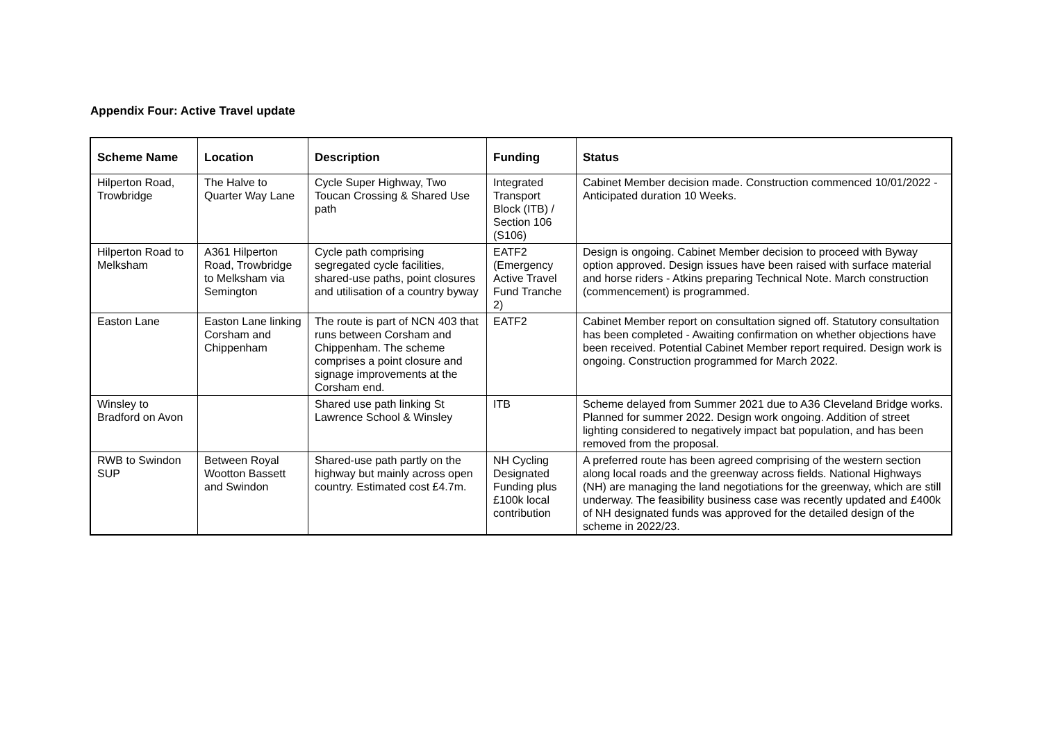Appendix Four: Active Travel update
| Scheme Name | Location | Description | Funding | Status |
| --- | --- | --- | --- | --- |
| Hilperton Road, Trowbridge | The Halve to Quarter Way Lane | Cycle Super Highway, Two Toucan Crossing & Shared Use path | Integrated Transport Block (ITB) / Section 106 (S106) | Cabinet Member decision made. Construction commenced 10/01/2022 - Anticipated duration 10 Weeks. |
| Hilperton Road to Melksham | A361 Hilperton Road, Trowbridge to Melksham via Semington | Cycle path comprising segregated cycle facilities, shared-use paths, point closures and utilisation of a country byway | EATF2 (Emergency Active Travel Fund Tranche 2) | Design is ongoing. Cabinet Member decision to proceed with Byway option approved. Design issues have been raised with surface material and horse riders - Atkins preparing Technical Note. March construction (commencement) is programmed. |
| Easton Lane | Easton Lane linking Corsham and Chippenham | The route is part of NCN 403 that runs between Corsham and Chippenham. The scheme comprises a point closure and signage improvements at the Corsham end. | EATF2 | Cabinet Member report on consultation signed off. Statutory consultation has been completed - Awaiting confirmation on whether objections have been received. Potential Cabinet Member report required. Design work is ongoing. Construction programmed for March 2022. |
| Winsley to Bradford on Avon | | Shared use path linking St Lawrence School & Winsley | ITB | Scheme delayed from Summer 2021 due to A36 Cleveland Bridge works. Planned for summer 2022. Design work ongoing. Addition of street lighting considered to negatively impact bat population, and has been removed from the proposal. |
| RWB to Swindon SUP | Between Royal Wootton Bassett and Swindon | Shared-use path partly on the highway but mainly across open country. Estimated cost £4.7m. | NH Cycling Designated Funding plus £100k local contribution | A preferred route has been agreed comprising of the western section along local roads and the greenway across fields. National Highways (NH) are managing the land negotiations for the greenway, which are still underway. The feasibility business case was recently updated and £400k of NH designated funds was approved for the detailed design of the scheme in 2022/23. |